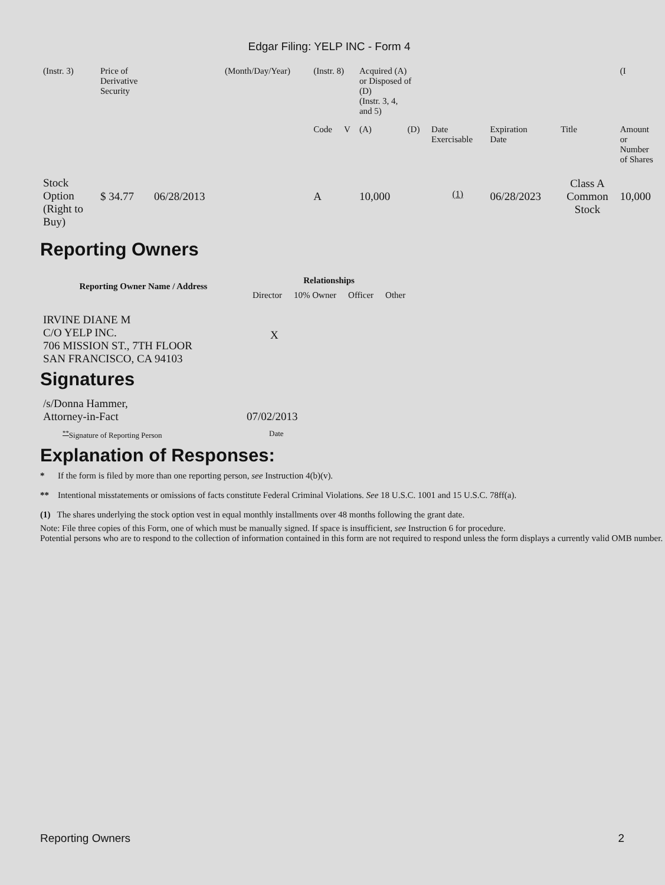Edgar Filing: YELP INC - Form 4
| (Instr. 3) | Price of Derivative Security | | (Month/Day/Year) | (Instr. 8) | | Acquired (A) or Disposed of (D) (Instr. 3, 4, and 5) | | | | | (I |
| | | | | Code | V | (A) | (D) | Date Exercisable | Expiration Date | Title | Amount or Number of Shares |
| Stock Option (Right to Buy) | $ 34.77 | 06/28/2013 | | A | | 10,000 | | <sup>(1)</sup> | 06/28/2023 | Class A Common Stock | 10,000 |
Reporting Owners
| Reporting Owner Name / Address | Relationships | | | |
| --- | --- | --- | --- | --- |
| | Director | 10% Owner | Officer | Other |
| IRVINE DIANE M C/O YELP INC. 706 MISSION ST., 7TH FLOOR SAN FRANCISCO, CA 94103 | X | | | |
Signatures
| /s/Donna Hammer, Attorney-in-Fact | 07/02/2013 |
| <sup>**</sup> Signature of Reporting Person | Date |
Explanation of Responses:
* If the form is filed by more than one reporting person, see Instruction 4(b)(v).
** Intentional misstatements or omissions of facts constitute Federal Criminal Violations. See 18 U.S.C. 1001 and 15 U.S.C. 78ff(a).
(1) The shares underlying the stock option vest in equal monthly installments over 48 months following the grant date.
Note: File three copies of this Form, one of which must be manually signed. If space is insufficient, see Instruction 6 for procedure.
Potential persons who are to respond to the collection of information contained in this form are not required to respond unless the form displays a currently valid OMB number.
Reporting Owners 2